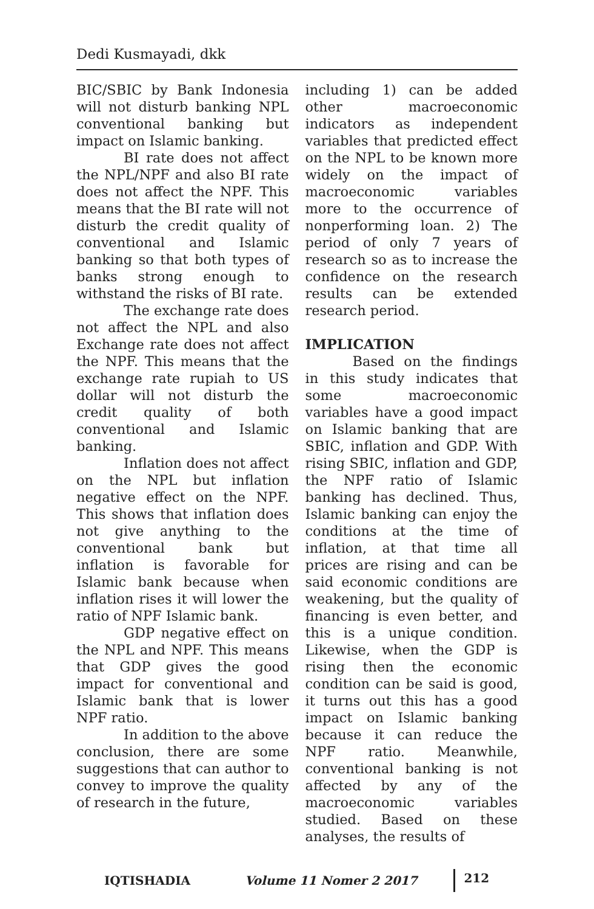Dedi Kusmayadi, dkk
BIC/SBIC by Bank Indonesia will not disturb banking NPL conventional banking but impact on Islamic banking.
BI rate does not affect the NPL/NPF and also BI rate does not affect the NPF. This means that the BI rate will not disturb the credit quality of conventional and Islamic banking so that both types of banks strong enough to withstand the risks of BI rate.
The exchange rate does not affect the NPL and also Exchange rate does not affect the NPF. This means that the exchange rate rupiah to US dollar will not disturb the credit quality of both conventional and Islamic banking.
Inflation does not affect on the NPL but inflation negative effect on the NPF. This shows that inflation does not give anything to the conventional bank but inflation is favorable for Islamic bank because when inflation rises it will lower the ratio of NPF Islamic bank.
GDP negative effect on the NPL and NPF. This means that GDP gives the good impact for conventional and Islamic bank that is lower NPF ratio.
In addition to the above conclusion, there are some suggestions that can author to convey to improve the quality of research in the future,
including 1) can be added other macroeconomic indicators as independent variables that predicted effect on the NPL to be known more widely on the impact of macroeconomic variables more to the occurrence of nonperforming loan. 2) The period of only 7 years of research so as to increase the confidence on the research results can be extended research period.
IMPLICATION
Based on the findings in this study indicates that some macroeconomic variables have a good impact on Islamic banking that are SBIC, inflation and GDP. With rising SBIC, inflation and GDP, the NPF ratio of Islamic banking has declined. Thus, Islamic banking can enjoy the conditions at the time of inflation, at that time all prices are rising and can be said economic conditions are weakening, but the quality of financing is even better, and this is a unique condition. Likewise, when the GDP is rising then the economic condition can be said is good, it turns out this has a good impact on Islamic banking because it can reduce the NPF ratio. Meanwhile, conventional banking is not affected by any of the macroeconomic variables studied. Based on these analyses, the results of
IQTISHADIA Volume 11 Nomer 2 2017 212